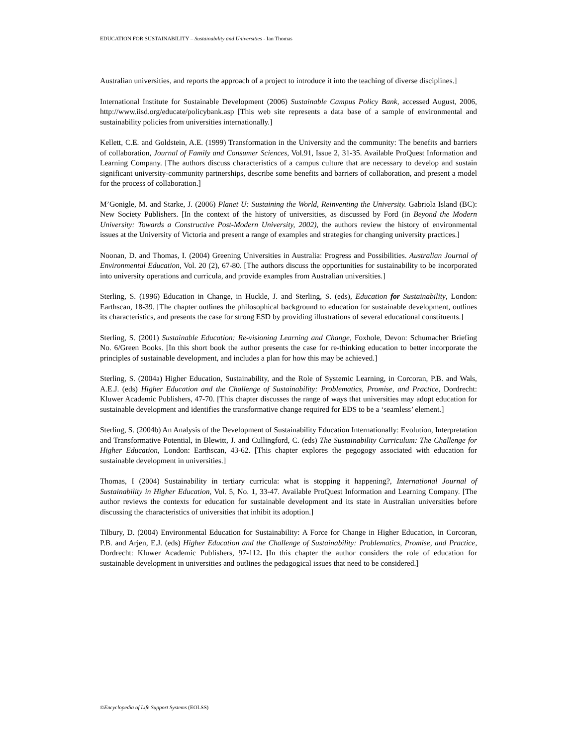EDUCATION FOR SUSTAINABILITY – Sustainability and Universities - Ian Thomas
Australian universities, and reports the approach of a project to introduce it into the teaching of diverse disciplines.]
International Institute for Sustainable Development (2006) Sustainable Campus Policy Bank, accessed August, 2006, http://www.iisd.org/educate/policybank.asp [This web site represents a data base of a sample of environmental and sustainability policies from universities internationally.]
Kellett, C.E. and Goldstein, A.E. (1999) Transformation in the University and the community: The benefits and barriers of collaboration, Journal of Family and Consumer Sciences, Vol.91, Issue 2, 31-35. Available ProQuest Information and Learning Company. [The authors discuss characteristics of a campus culture that are necessary to develop and sustain significant university-community partnerships, describe some benefits and barriers of collaboration, and present a model for the process of collaboration.]
M’Gonigle, M. and Starke, J. (2006) Planet U: Sustaining the World, Reinventing the University. Gabriola Island (BC): New Society Publishers. [In the context of the history of universities, as discussed by Ford (in Beyond the Modern University: Towards a Constructive Post-Modern University, 2002), the authors review the history of environmental issues at the University of Victoria and present a range of examples and strategies for changing university practices.]
Noonan, D. and Thomas, I. (2004) Greening Universities in Australia: Progress and Possibilities. Australian Journal of Environmental Education, Vol. 20 (2), 67-80. [The authors discuss the opportunities for sustainability to be incorporated into university operations and curricula, and provide examples from Australian universities.]
Sterling, S. (1996) Education in Change, in Huckle, J. and Sterling, S. (eds), Education for Sustainability, London: Earthscan, 18-39. [The chapter outlines the philosophical background to education for sustainable development, outlines its characteristics, and presents the case for strong ESD by providing illustrations of several educational constituents.]
Sterling, S. (2001) Sustainable Education: Re-visioning Learning and Change, Foxhole, Devon: Schumacher Briefing No. 6/Green Books. [In this short book the author presents the case for re-thinking education to better incorporate the principles of sustainable development, and includes a plan for how this may be achieved.]
Sterling, S. (2004a) Higher Education, Sustainability, and the Role of Systemic Learning, in Corcoran, P.B. and Wals, A.E.J. (eds) Higher Education and the Challenge of Sustainability: Problematics, Promise, and Practice, Dordrecht: Kluwer Academic Publishers, 47-70. [This chapter discusses the range of ways that universities may adopt education for sustainable development and identifies the transformative change required for EDS to be a ‘seamless’ element.]
Sterling, S. (2004b) An Analysis of the Development of Sustainability Education Internationally: Evolution, Interpretation and Transformative Potential, in Blewitt, J. and Cullingford, C. (eds) The Sustainability Curriculum: The Challenge for Higher Education, London: Earthscan, 43-62. [This chapter explores the pegogogy associated with education for sustainable development in universities.]
Thomas, I (2004) Sustainability in tertiary curricula: what is stopping it happening?, International Journal of Sustainability in Higher Education, Vol. 5, No. 1, 33-47. Available ProQuest Information and Learning Company. [The author reviews the contexts for education for sustainable development and its state in Australian universities before discussing the characteristics of universities that inhibit its adoption.]
Tilbury, D. (2004) Environmental Education for Sustainability: A Force for Change in Higher Education, in Corcoran, P.B. and Arjen, E.J. (eds) Higher Education and the Challenge of Sustainability: Problematics, Promise, and Practice, Dordrecht: Kluwer Academic Publishers, 97-112. [In this chapter the author considers the role of education for sustainable development in universities and outlines the pedagogical issues that need to be considered.]
©Encyclopedia of Life Support Systems (EOLSS)